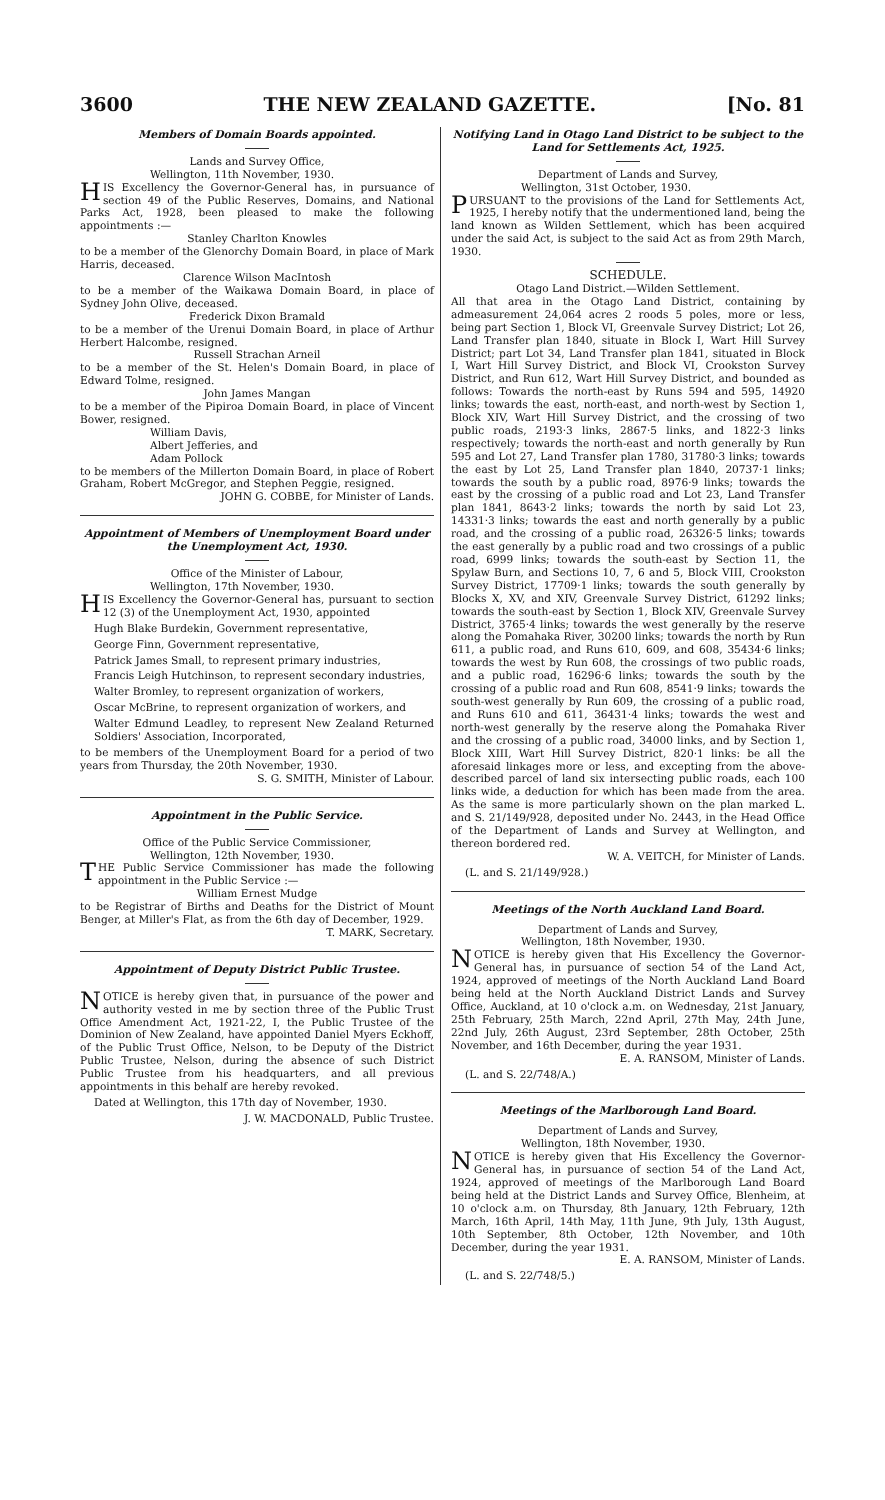3600 THE NEW ZEALAND GAZETTE. [No. 81
Members of Domain Boards appointed.
Lands and Survey Office,
Wellington, 11th November, 1930.
HIS Excellency the Governor-General has, in pursuance of section 49 of the Public Reserves, Domains, and National Parks Act, 1928, been pleased to make the following appointments :—
Stanley Charlton Knowles
to be a member of the Glenorchy Domain Board, in place of Mark Harris, deceased.
Clarence Wilson MacIntosh
to be a member of the Waikawa Domain Board, in place of Sydney John Olive, deceased.
Frederick Dixon Bramald
to be a member of the Urenui Domain Board, in place of Arthur Herbert Halcombe, resigned.
Russell Strachan Arneil
to be a member of the St. Helen's Domain Board, in place of Edward Tolme, resigned.
John James Mangan
to be a member of the Pipiroa Domain Board, in place of Vincent Bower, resigned.
William Davis,
Albert Jefferies, and
Adam Pollock
to be members of the Millerton Domain Board, in place of Robert Graham, Robert McGregor, and Stephen Peggie, resigned.
JOHN G. COBBE, for Minister of Lands.
Appointment of Members of Unemployment Board under the Unemployment Act, 1930.
Office of the Minister of Labour,
Wellington, 17th November, 1930.
HIS Excellency the Governor-General has, pursuant to section 12 (3) of the Unemployment Act, 1930, appointed
Hugh Blake Burdekin, Government representative,
George Finn, Government representative,
Patrick James Small, to represent primary industries,
Francis Leigh Hutchinson, to represent secondary industries,
Walter Bromley, to represent organization of workers,
Oscar McBrine, to represent organization of workers, and
Walter Edmund Leadley, to represent New Zealand Returned Soldiers' Association, Incorporated,
to be members of the Unemployment Board for a period of two years from Thursday, the 20th November, 1930.
S. G. SMITH, Minister of Labour.
Appointment in the Public Service.
Office of the Public Service Commissioner,
Wellington, 12th November, 1930.
THE Public Service Commissioner has made the following appointment in the Public Service :—
William Ernest Mudge
to be Registrar of Births and Deaths for the District of Mount Benger, at Miller's Flat, as from the 6th day of December, 1929.
T. MARK, Secretary.
Appointment of Deputy District Public Trustee.
NOTICE is hereby given that, in pursuance of the power and authority vested in me by section three of the Public Trust Office Amendment Act, 1921-22, I, the Public Trustee of the Dominion of New Zealand, have appointed Daniel Myers Eckhoff, of the Public Trust Office, Nelson, to be Deputy of the District Public Trustee, Nelson, during the absence of such District Public Trustee from his headquarters, and all previous appointments in this behalf are hereby revoked.
Dated at Wellington, this 17th day of November, 1930.
J. W. MACDONALD, Public Trustee.
Notifying Land in Otago Land District to be subject to the Land for Settlements Act, 1925.
Department of Lands and Survey,
Wellington, 31st October, 1930.
PURSUANT to the provisions of the Land for Settlements Act, 1925, I hereby notify that the undermentioned land, being the land known as Wilden Settlement, which has been acquired under the said Act, is subject to the said Act as from 29th March, 1930.
SCHEDULE.
Otago Land District.—Wilden Settlement.
All that area in the Otago Land District, containing by admeasurement 24,064 acres 2 roods 5 poles, more or less, being part Section 1, Block VI, Greenvale Survey District; Lot 26, Land Transfer plan 1840, situate in Block I, Wart Hill Survey District; part Lot 34, Land Transfer plan 1841, situated in Block I, Wart Hill Survey District, and Block VI, Crookston Survey District, and Run 612, Wart Hill Survey District, and bounded as follows: Towards the north-east by Runs 594 and 595, 14920 links; towards the east, north-east, and north-west by Section 1, Block XIV, Wart Hill Survey District, and the crossing of two public roads, 2193·3 links, 2867·5 links, and 1822·3 links respectively; towards the north-east and north generally by Run 595 and Lot 27, Land Transfer plan 1780, 31780·3 links; towards the east by Lot 25, Land Transfer plan 1840, 20737·1 links; towards the south by a public road, 8976·9 links; towards the east by the crossing of a public road and Lot 23, Land Transfer plan 1841, 8643·2 links; towards the north by said Lot 23, 14331·3 links; towards the east and north generally by a public road, and the crossing of a public road, 26326·5 links; towards the east generally by a public road and two crossings of a public road, 6999 links; towards the south-east by Section 11, the Spylaw Burn, and Sections 10, 7, 6 and 5, Block VIII, Crookston Survey District, 17709·1 links; towards the south generally by Blocks X, XV, and XIV, Greenvale Survey District, 61292 links; towards the south-east by Section 1, Block XIV, Greenvale Survey District, 3765·4 links; towards the west generally by the reserve along the Pomahaka River, 30200 links; towards the north by Run 611, a public road, and Runs 610, 609, and 608, 35434·6 links; towards the west by Run 608, the crossings of two public roads, and a public road, 16296·6 links; towards the south by the crossing of a public road and Run 608, 8541·9 links; towards the south-west generally by Run 609, the crossing of a public road, and Runs 610 and 611, 36431·4 links; towards the west and north-west generally by the reserve along the Pomahaka River and the crossing of a public road, 34000 links, and by Section 1, Block XIII, Wart Hill Survey District, 820·1 links: be all the aforesaid linkages more or less, and excepting from the above-described parcel of land six intersecting public roads, each 100 links wide, a deduction for which has been made from the area. As the same is more particularly shown on the plan marked L. and S. 21/149/928, deposited under No. 2443, in the Head Office of the Department of Lands and Survey at Wellington, and thereon bordered red.
W. A. VEITCH, for Minister of Lands.
(L. and S. 21/149/928.)
Meetings of the North Auckland Land Board.
Department of Lands and Survey,
Wellington, 18th November, 1930.
NOTICE is hereby given that His Excellency the Governor-General has, in pursuance of section 54 of the Land Act, 1924, approved of meetings of the North Auckland Land Board being held at the North Auckland District Lands and Survey Office, Auckland, at 10 o'clock a.m. on Wednesday, 21st January, 25th February, 25th March, 22nd April, 27th May, 24th June, 22nd July, 26th August, 23rd September, 28th October, 25th November, and 16th December, during the year 1931.
E. A. RANSOM, Minister of Lands.
(L. and S. 22/748/A.)
Meetings of the Marlborough Land Board.
Department of Lands and Survey,
Wellington, 18th November, 1930.
NOTICE is hereby given that His Excellency the Governor-General has, in pursuance of section 54 of the Land Act, 1924, approved of meetings of the Marlborough Land Board being held at the District Lands and Survey Office, Blenheim, at 10 o'clock a.m. on Thursday, 8th January, 12th February, 12th March, 16th April, 14th May, 11th June, 9th July, 13th August, 10th September, 8th October, 12th November, and 10th December, during the year 1931.
E. A. RANSOM, Minister of Lands.
(L. and S. 22/748/5.)